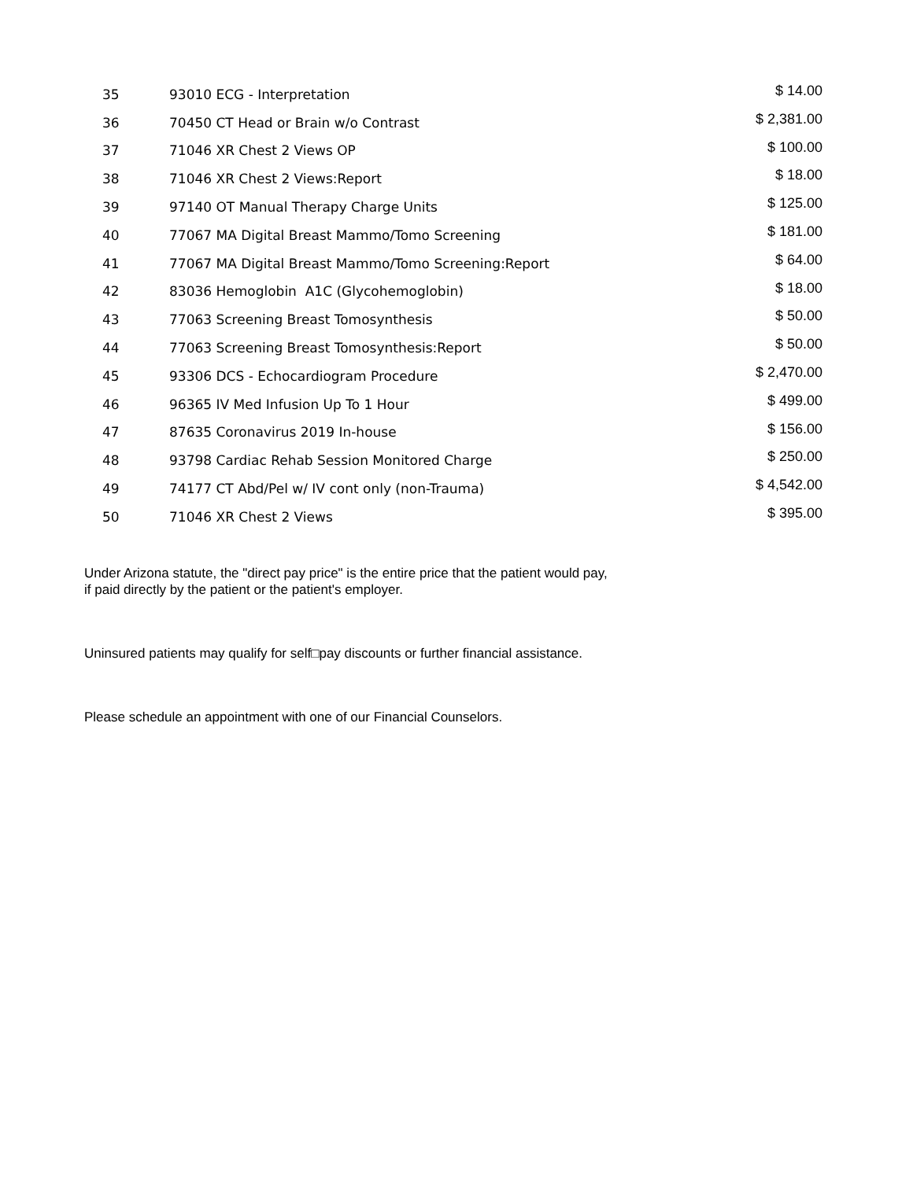| 35 | 93010 ECG - Interpretation | $ 14.00 |
| 36 | 70450 CT Head or Brain w/o Contrast | $ 2,381.00 |
| 37 | 71046 XR Chest 2 Views OP | $ 100.00 |
| 38 | 71046 XR Chest 2 Views:Report | $ 18.00 |
| 39 | 97140 OT Manual Therapy Charge Units | $ 125.00 |
| 40 | 77067 MA Digital Breast Mammo/Tomo Screening | $ 181.00 |
| 41 | 77067 MA Digital Breast Mammo/Tomo Screening:Report | $ 64.00 |
| 42 | 83036 Hemoglobin A1C (Glycohemoglobin) | $ 18.00 |
| 43 | 77063 Screening Breast Tomosynthesis | $ 50.00 |
| 44 | 77063 Screening Breast Tomosynthesis:Report | $ 50.00 |
| 45 | 93306 DCS - Echocardiogram Procedure | $ 2,470.00 |
| 46 | 96365 IV Med Infusion Up To 1 Hour | $ 499.00 |
| 47 | 87635 Coronavirus 2019 In-house | $ 156.00 |
| 48 | 93798 Cardiac Rehab Session Monitored Charge | $ 250.00 |
| 49 | 74177 CT Abd/Pel w/ IV cont only (non-Trauma) | $ 4,542.00 |
| 50 | 71046 XR Chest 2 Views | $ 395.00 |
Under Arizona statute, the "direct pay price" is the entire price that the patient would pay,
if paid directly by the patient or the patient's employer.
Uninsured patients may qualify for self□pay discounts or further financial assistance.
Please schedule an appointment with one of our Financial Counselors.